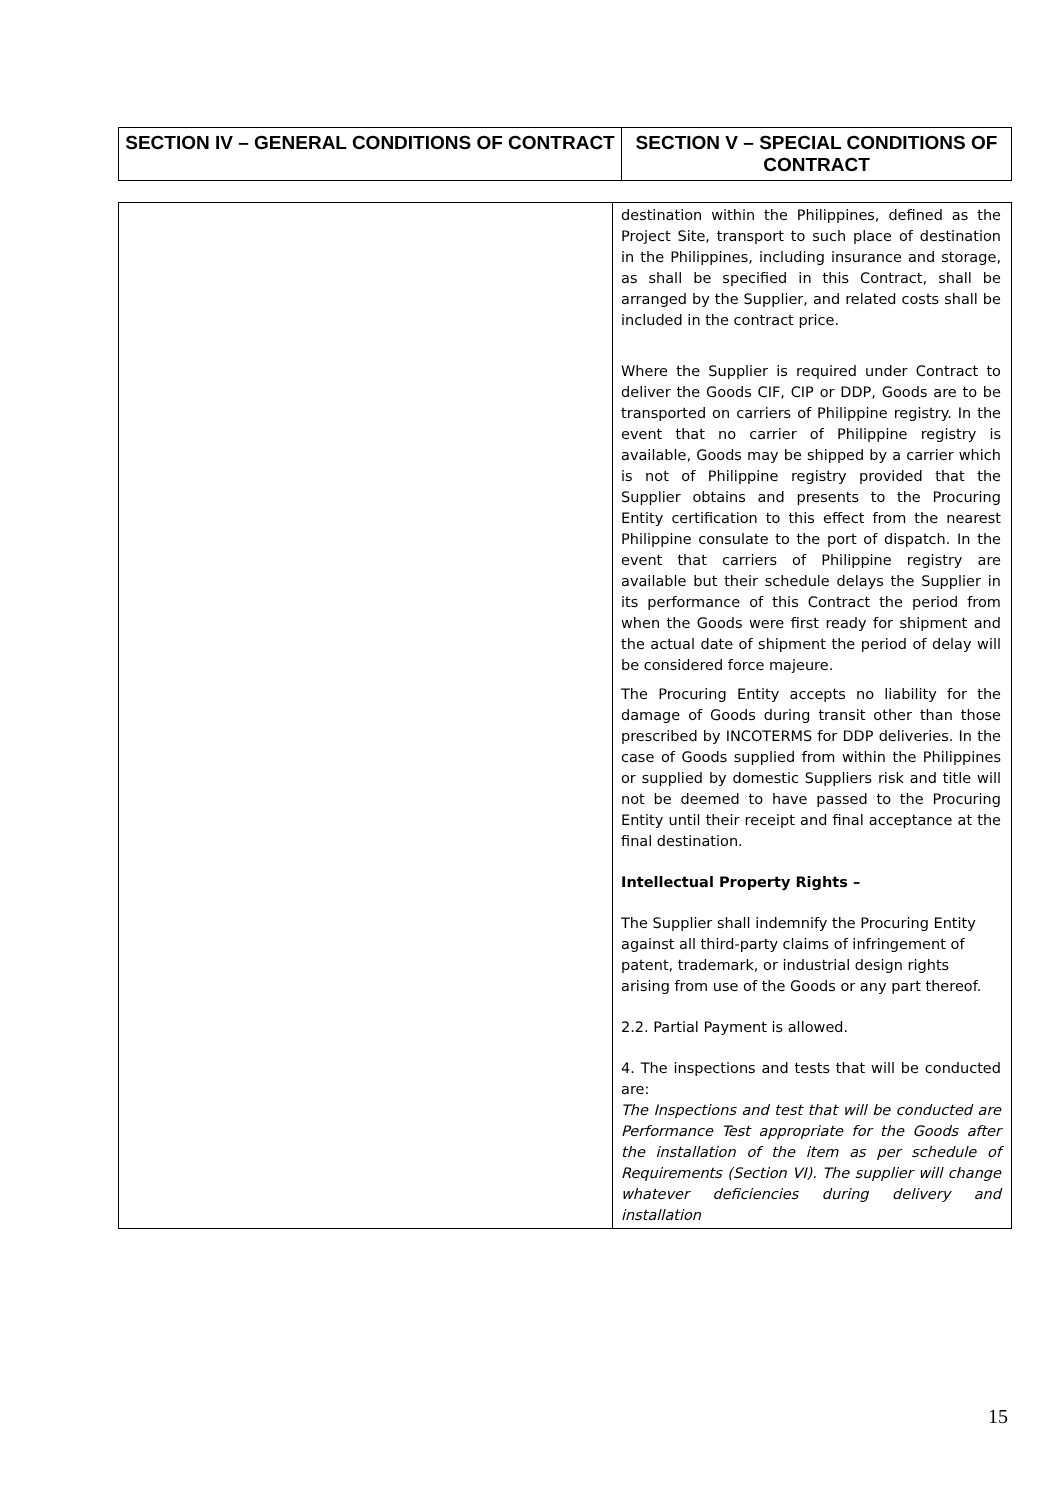| SECTION IV – GENERAL CONDITIONS OF CONTRACT | SECTION V – SPECIAL CONDITIONS OF CONTRACT |
| --- | --- |
| | destination within the Philippines, defined as the Project Site, transport to such place of destination in the Philippines, including insurance and storage, as shall be specified in this Contract, shall be arranged by the Supplier, and related costs shall be included in the contract price. Where the Supplier is required under Contract to deliver the Goods CIF, CIP or DDP, Goods are to be transported on carriers of Philippine registry. In the event that no carrier of Philippine registry is available, Goods may be shipped by a carrier which is not of Philippine registry provided that the Supplier obtains and presents to the Procuring Entity certification to this effect from the nearest Philippine consulate to the port of dispatch. In the event that carriers of Philippine registry are available but their schedule delays the Supplier in its performance of this Contract the period from when the Goods were first ready for shipment and the actual date of shipment the period of delay will be considered force majeure. The Procuring Entity accepts no liability for the damage of Goods during transit other than those prescribed by INCOTERMS for DDP deliveries. In the case of Goods supplied from within the Philippines or supplied by domestic Suppliers risk and title will not be deemed to have passed to the Procuring Entity until their receipt and final acceptance at the final destination. Intellectual Property Rights – The Supplier shall indemnify the Procuring Entity against all third-party claims of infringement of patent, trademark, or industrial design rights arising from use of the Goods or any part thereof. 2.2. Partial Payment is allowed. 4. The inspections and tests that will be conducted are: The Inspections and test that will be conducted are Performance Test appropriate for the Goods after the installation of the item as per schedule of Requirements (Section VI). The supplier will change whatever deficiencies during delivery and installation |
15